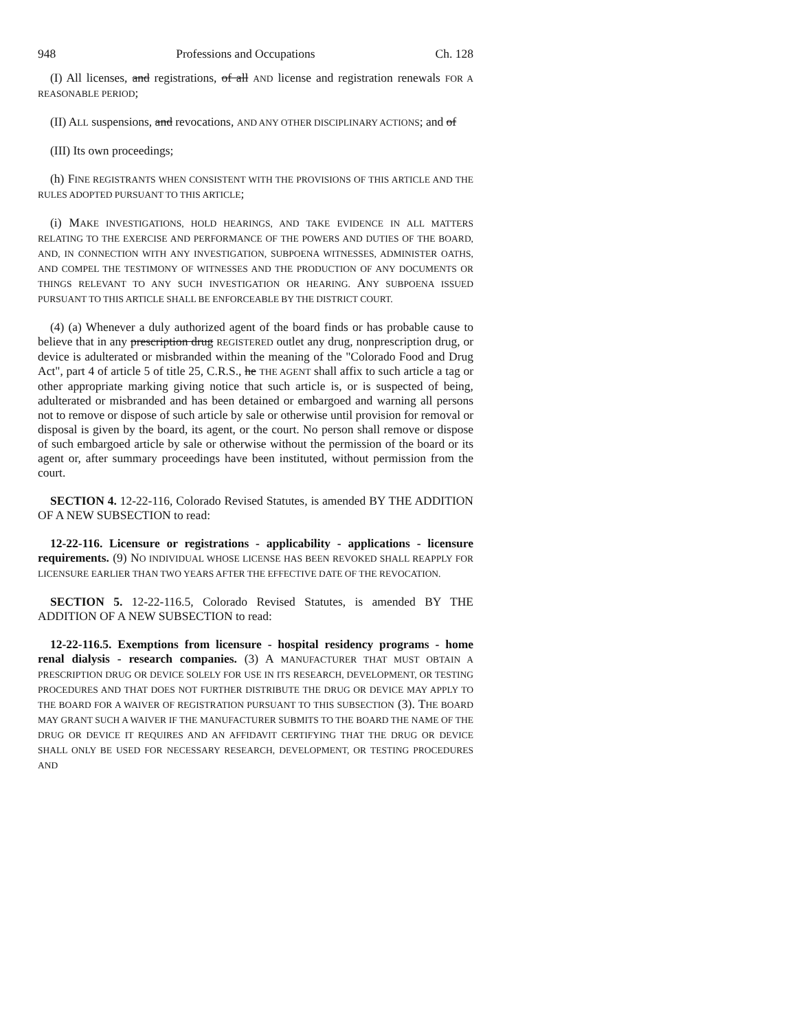948 Professions and Occupations Ch. 128
(I) All licenses, and registrations, of all AND license and registration renewals FOR A REASONABLE PERIOD;
(II) ALL suspensions, and revocations, AND ANY OTHER DISCIPLINARY ACTIONS; and of
(III) Its own proceedings;
(h) FINE REGISTRANTS WHEN CONSISTENT WITH THE PROVISIONS OF THIS ARTICLE AND THE RULES ADOPTED PURSUANT TO THIS ARTICLE;
(i) MAKE INVESTIGATIONS, HOLD HEARINGS, AND TAKE EVIDENCE IN ALL MATTERS RELATING TO THE EXERCISE AND PERFORMANCE OF THE POWERS AND DUTIES OF THE BOARD, AND, IN CONNECTION WITH ANY INVESTIGATION, SUBPOENA WITNESSES, ADMINISTER OATHS, AND COMPEL THE TESTIMONY OF WITNESSES AND THE PRODUCTION OF ANY DOCUMENTS OR THINGS RELEVANT TO ANY SUCH INVESTIGATION OR HEARING. ANY SUBPOENA ISSUED PURSUANT TO THIS ARTICLE SHALL BE ENFORCEABLE BY THE DISTRICT COURT.
(4) (a) Whenever a duly authorized agent of the board finds or has probable cause to believe that in any prescription drug REGISTERED outlet any drug, nonprescription drug, or device is adulterated or misbranded within the meaning of the "Colorado Food and Drug Act", part 4 of article 5 of title 25, C.R.S., he THE AGENT shall affix to such article a tag or other appropriate marking giving notice that such article is, or is suspected of being, adulterated or misbranded and has been detained or embargoed and warning all persons not to remove or dispose of such article by sale or otherwise until provision for removal or disposal is given by the board, its agent, or the court. No person shall remove or dispose of such embargoed article by sale or otherwise without the permission of the board or its agent or, after summary proceedings have been instituted, without permission from the court.
SECTION 4. 12-22-116, Colorado Revised Statutes, is amended BY THE ADDITION OF A NEW SUBSECTION to read:
12-22-116. Licensure or registrations - applicability - applications - licensure requirements. (9) NO INDIVIDUAL WHOSE LICENSE HAS BEEN REVOKED SHALL REAPPLY FOR LICENSURE EARLIER THAN TWO YEARS AFTER THE EFFECTIVE DATE OF THE REVOCATION.
SECTION 5. 12-22-116.5, Colorado Revised Statutes, is amended BY THE ADDITION OF A NEW SUBSECTION to read:
12-22-116.5. Exemptions from licensure - hospital residency programs - home renal dialysis - research companies. (3) A MANUFACTURER THAT MUST OBTAIN A PRESCRIPTION DRUG OR DEVICE SOLELY FOR USE IN ITS RESEARCH, DEVELOPMENT, OR TESTING PROCEDURES AND THAT DOES NOT FURTHER DISTRIBUTE THE DRUG OR DEVICE MAY APPLY TO THE BOARD FOR A WAIVER OF REGISTRATION PURSUANT TO THIS SUBSECTION (3). THE BOARD MAY GRANT SUCH A WAIVER IF THE MANUFACTURER SUBMITS TO THE BOARD THE NAME OF THE DRUG OR DEVICE IT REQUIRES AND AN AFFIDAVIT CERTIFYING THAT THE DRUG OR DEVICE SHALL ONLY BE USED FOR NECESSARY RESEARCH, DEVELOPMENT, OR TESTING PROCEDURES AND